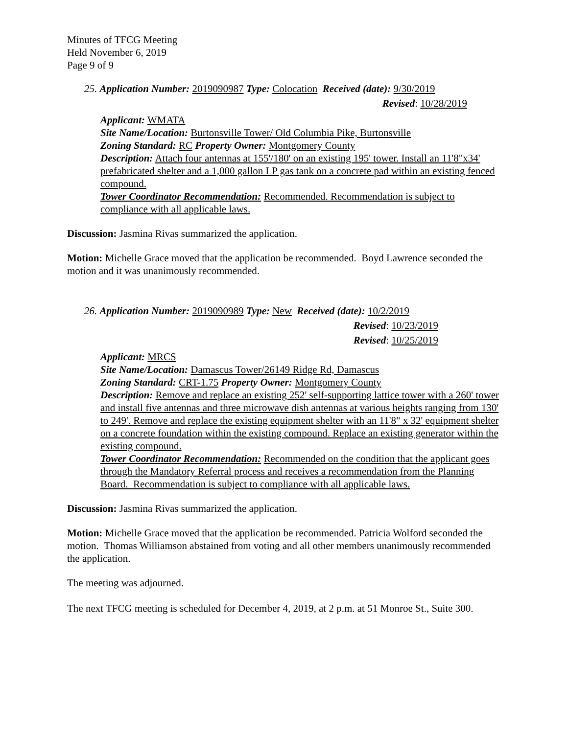Minutes of TFCG Meeting
Held November 6, 2019
Page 9 of 9
25. Application Number: 2019090987 Type: Colocation Received (date): 9/30/2019
Revised: 10/28/2019
Applicant: WMATA
Site Name/Location: Burtonsville Tower/ Old Columbia Pike, Burtonsville
Zoning Standard: RC Property Owner: Montgomery County
Description: Attach four antennas at 155'/180' on an existing 195' tower. Install an 11'8"x34' prefabricated shelter and a 1,000 gallon LP gas tank on a concrete pad within an existing fenced compound.
Tower Coordinator Recommendation: Recommended. Recommendation is subject to compliance with all applicable laws.
Discussion: Jasmina Rivas summarized the application.
Motion: Michelle Grace moved that the application be recommended. Boyd Lawrence seconded the motion and it was unanimously recommended.
26. Application Number: 2019090989 Type: New Received (date): 10/2/2019
Revised: 10/23/2019
Revised: 10/25/2019
Applicant: MRCS
Site Name/Location: Damascus Tower/26149 Ridge Rd, Damascus
Zoning Standard: CRT-1.75 Property Owner: Montgomery County
Description: Remove and replace an existing 252' self-supporting lattice tower with a 260' tower and install five antennas and three microwave dish antennas at various heights ranging from 130' to 249'. Remove and replace the existing equipment shelter with an 11'8" x 32' equipment shelter on a concrete foundation within the existing compound. Replace an existing generator within the existing compound.
Tower Coordinator Recommendation: Recommended on the condition that the applicant goes through the Mandatory Referral process and receives a recommendation from the Planning Board. Recommendation is subject to compliance with all applicable laws.
Discussion: Jasmina Rivas summarized the application.
Motion: Michelle Grace moved that the application be recommended. Patricia Wolford seconded the motion. Thomas Williamson abstained from voting and all other members unanimously recommended the application.
The meeting was adjourned.
The next TFCG meeting is scheduled for December 4, 2019, at 2 p.m. at 51 Monroe St., Suite 300.